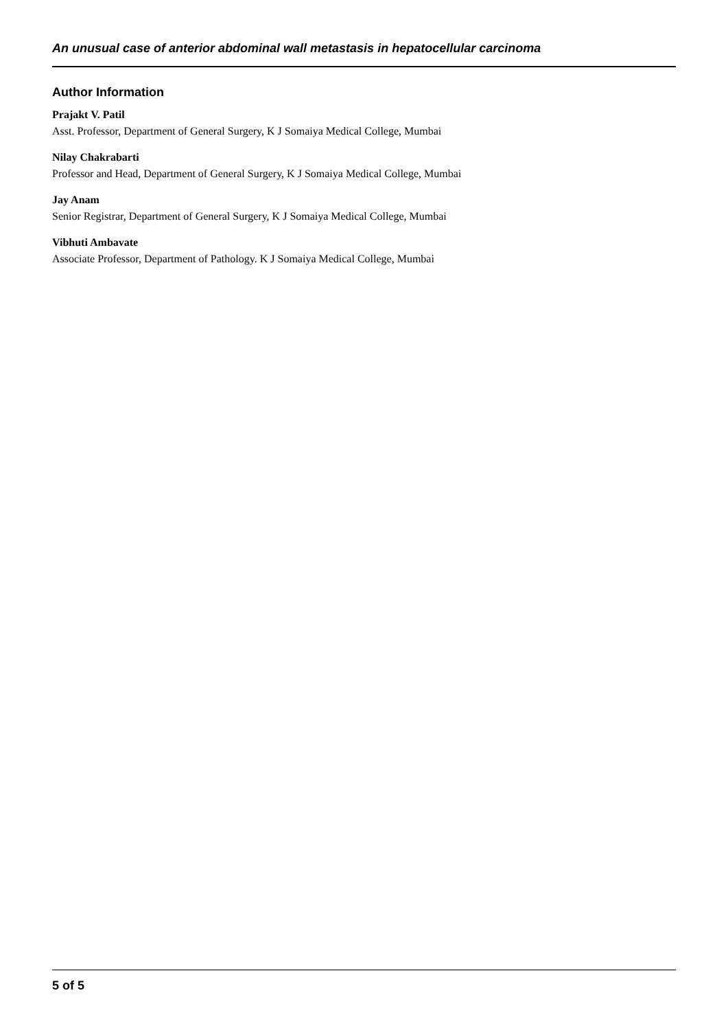An unusual case of anterior abdominal wall metastasis in hepatocellular carcinoma
Author Information
Prajakt V. Patil
Asst. Professor, Department of General Surgery, K J Somaiya Medical College, Mumbai
Nilay Chakrabarti
Professor and Head, Department of General Surgery, K J Somaiya Medical College, Mumbai
Jay Anam
Senior Registrar, Department of General Surgery, K J Somaiya Medical College, Mumbai
Vibhuti Ambavate
Associate Professor, Department of Pathology. K J Somaiya Medical College, Mumbai
5 of 5